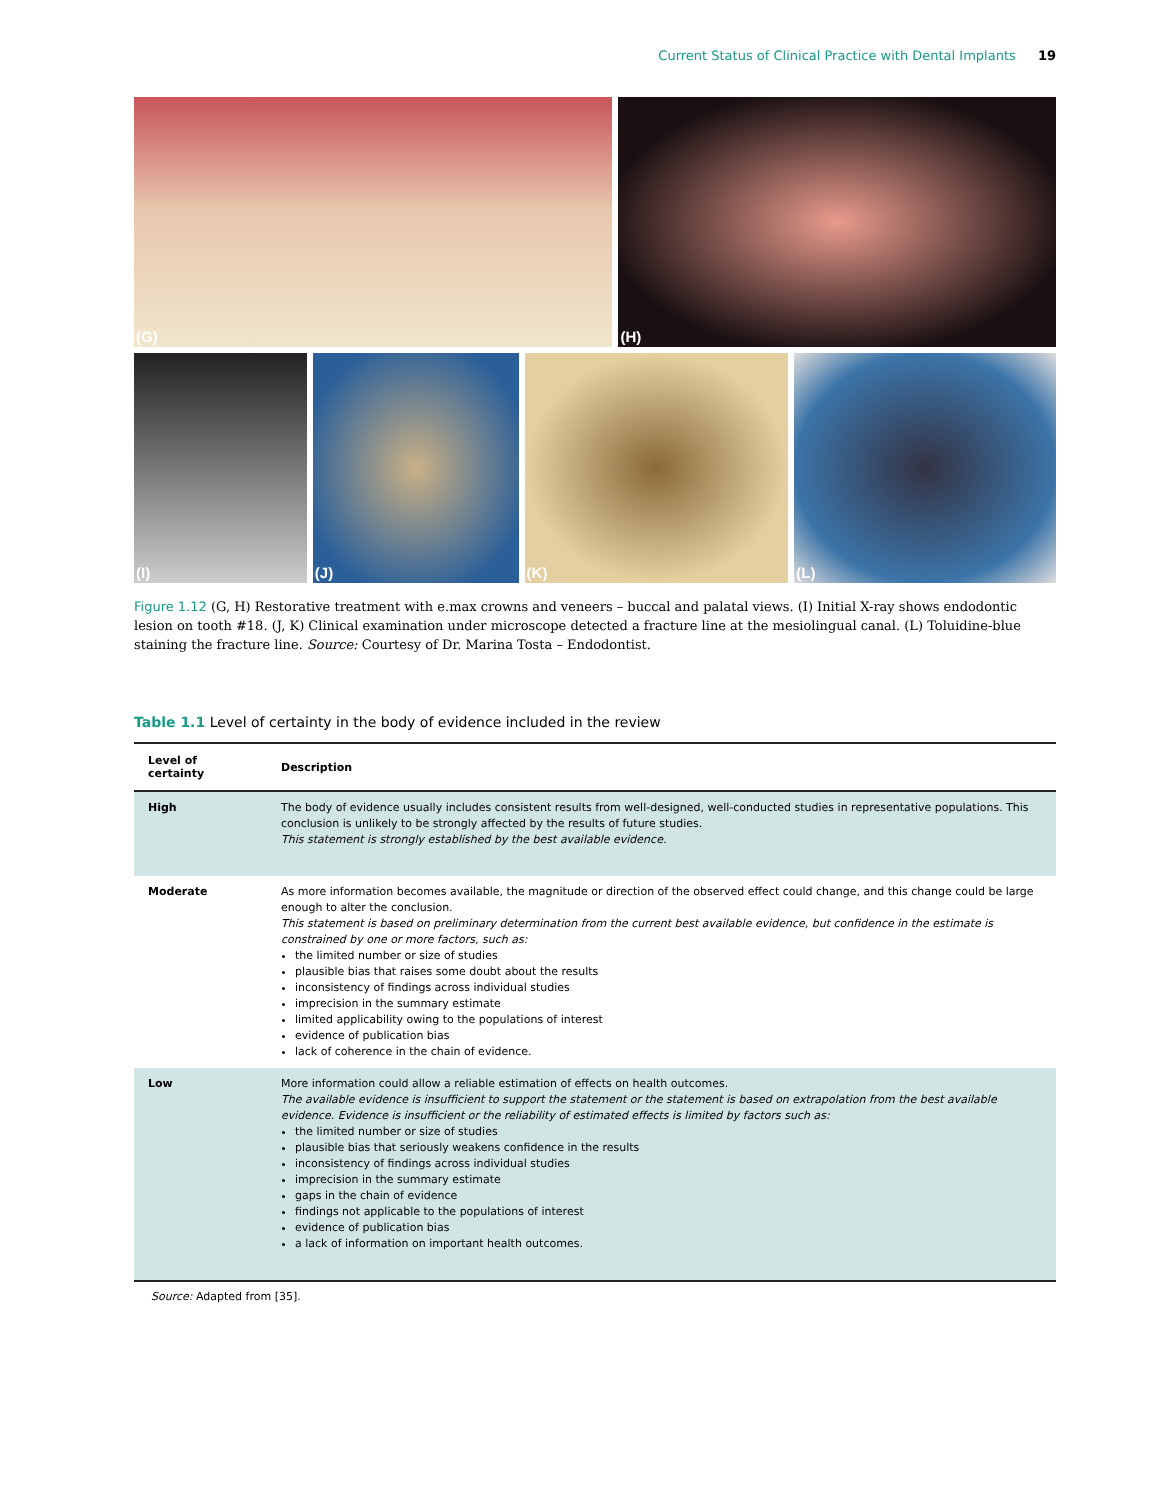Current Status of Clinical Practice with Dental Implants 19
(G) (H)
(I) (J) (K) (L)
Figure 1.12 (G, H) Restorative treatment with e.max crowns and veneers – buccal and palatal views. (I) Initial X-ray shows endodontic lesion on tooth #18. (J, K) Clinical examination under microscope detected a fracture line at the mesiolingual canal. (L) Toluidine-blue staining the fracture line. Source: Courtesy of Dr. Marina Tosta – Endodontist.
Table 1.1 Level of certainty in the body of evidence included in the review
| Level of certainty | Description |
| --- | --- |
| High | The body of evidence usually includes consistent results from well-designed, well-conducted studies in representative populations. This conclusion is unlikely to be strongly affected by the results of future studies. This statement is strongly established by the best available evidence. |
| Moderate | As more information becomes available, the magnitude or direction of the observed effect could change, and this change could be large enough to alter the conclusion. This statement is based on preliminary determination from the current best available evidence, but confidence in the estimate is constrained by one or more factors, such as: the limited number or size of studies plausible bias that raises some doubt about the results inconsistency of findings across individual studies imprecision in the summary estimate limited applicability owing to the populations of interest evidence of publication bias lack of coherence in the chain of evidence. |
| Low | More information could allow a reliable estimation of effects on health outcomes. The available evidence is insufficient to support the statement or the statement is based on extrapolation from the best available evidence. Evidence is insufficient or the reliability of estimated effects is limited by factors such as: the limited number or size of studies plausible bias that seriously weakens confidence in the results inconsistency of findings across individual studies imprecision in the summary estimate gaps in the chain of evidence findings not applicable to the populations of interest evidence of publication bias a lack of information on important health outcomes. |
Source: Adapted from [35].